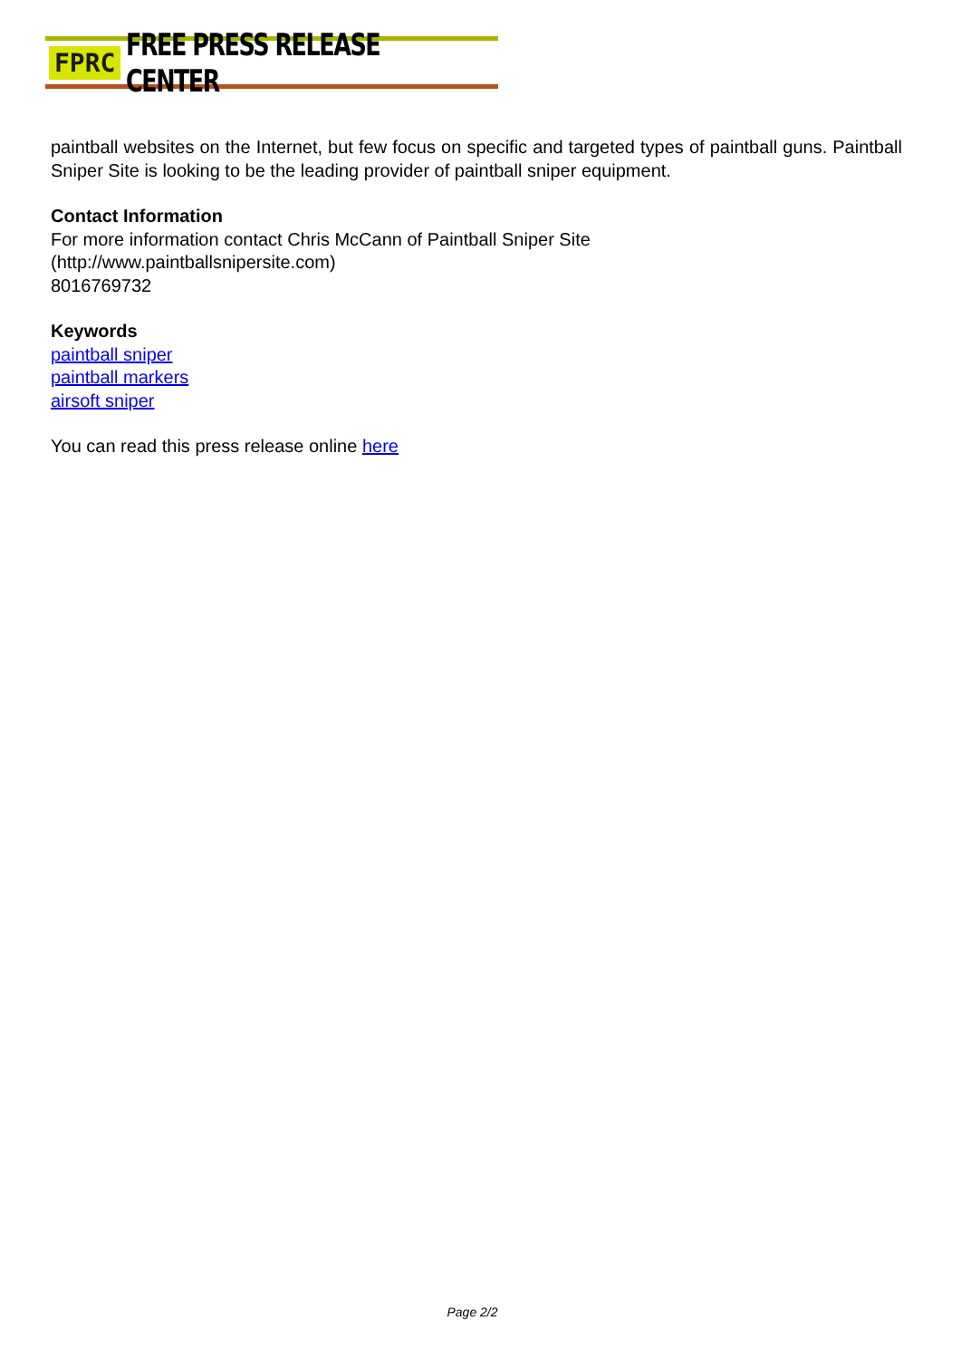FPRC FREE PRESS RELEASE CENTER
paintball websites on the Internet, but few focus on specific and targeted types of paintball guns. Paintball Sniper Site is looking to be the leading provider of paintball sniper equipment.
Contact Information
For more information contact Chris McCann of Paintball Sniper Site
(http://www.paintballsnipersite.com)
8016769732
Keywords
paintball sniper
paintball markers
airsoft sniper
You can read this press release online here
Page 2/2